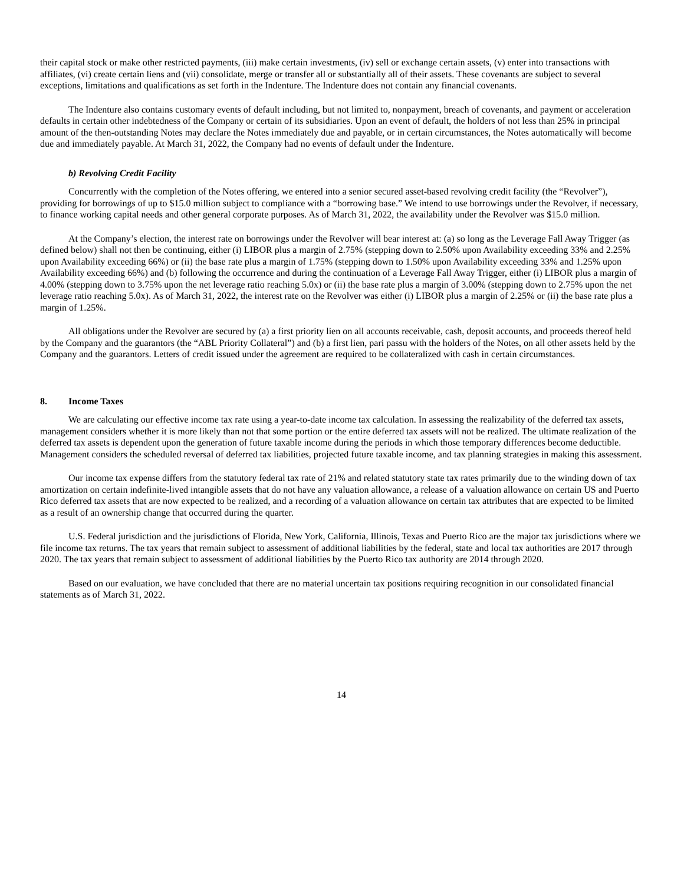their capital stock or make other restricted payments, (iii) make certain investments, (iv) sell or exchange certain assets, (v) enter into transactions with affiliates, (vi) create certain liens and (vii) consolidate, merge or transfer all or substantially all of their assets. These covenants are subject to several exceptions, limitations and qualifications as set forth in the Indenture. The Indenture does not contain any financial covenants.
The Indenture also contains customary events of default including, but not limited to, nonpayment, breach of covenants, and payment or acceleration defaults in certain other indebtedness of the Company or certain of its subsidiaries. Upon an event of default, the holders of not less than 25% in principal amount of the then-outstanding Notes may declare the Notes immediately due and payable, or in certain circumstances, the Notes automatically will become due and immediately payable. At March 31, 2022, the Company had no events of default under the Indenture.
b) Revolving Credit Facility
Concurrently with the completion of the Notes offering, we entered into a senior secured asset-based revolving credit facility (the “Revolver”), providing for borrowings of up to $15.0 million subject to compliance with a “borrowing base.” We intend to use borrowings under the Revolver, if necessary, to finance working capital needs and other general corporate purposes. As of March 31, 2022, the availability under the Revolver was $15.0 million.
At the Company’s election, the interest rate on borrowings under the Revolver will bear interest at: (a) so long as the Leverage Fall Away Trigger (as defined below) shall not then be continuing, either (i) LIBOR plus a margin of 2.75% (stepping down to 2.50% upon Availability exceeding 33% and 2.25% upon Availability exceeding 66%) or (ii) the base rate plus a margin of 1.75% (stepping down to 1.50% upon Availability exceeding 33% and 1.25% upon Availability exceeding 66%) and (b) following the occurrence and during the continuation of a Leverage Fall Away Trigger, either (i) LIBOR plus a margin of 4.00% (stepping down to 3.75% upon the net leverage ratio reaching 5.0x) or (ii) the base rate plus a margin of 3.00% (stepping down to 2.75% upon the net leverage ratio reaching 5.0x). As of March 31, 2022, the interest rate on the Revolver was either (i) LIBOR plus a margin of 2.25% or (ii) the base rate plus a margin of 1.25%.
All obligations under the Revolver are secured by (a) a first priority lien on all accounts receivable, cash, deposit accounts, and proceeds thereof held by the Company and the guarantors (the “ABL Priority Collateral”) and (b) a first lien, pari passu with the holders of the Notes, on all other assets held by the Company and the guarantors. Letters of credit issued under the agreement are required to be collateralized with cash in certain circumstances.
8. Income Taxes
We are calculating our effective income tax rate using a year-to-date income tax calculation. In assessing the realizability of the deferred tax assets, management considers whether it is more likely than not that some portion or the entire deferred tax assets will not be realized. The ultimate realization of the deferred tax assets is dependent upon the generation of future taxable income during the periods in which those temporary differences become deductible. Management considers the scheduled reversal of deferred tax liabilities, projected future taxable income, and tax planning strategies in making this assessment.
Our income tax expense differs from the statutory federal tax rate of 21% and related statutory state tax rates primarily due to the winding down of tax amortization on certain indefinite-lived intangible assets that do not have any valuation allowance, a release of a valuation allowance on certain US and Puerto Rico deferred tax assets that are now expected to be realized, and a recording of a valuation allowance on certain tax attributes that are expected to be limited as a result of an ownership change that occurred during the quarter.
U.S. Federal jurisdiction and the jurisdictions of Florida, New York, California, Illinois, Texas and Puerto Rico are the major tax jurisdictions where we file income tax returns. The tax years that remain subject to assessment of additional liabilities by the federal, state and local tax authorities are 2017 through 2020. The tax years that remain subject to assessment of additional liabilities by the Puerto Rico tax authority are 2014 through 2020.
Based on our evaluation, we have concluded that there are no material uncertain tax positions requiring recognition in our consolidated financial statements as of March 31, 2022.
14